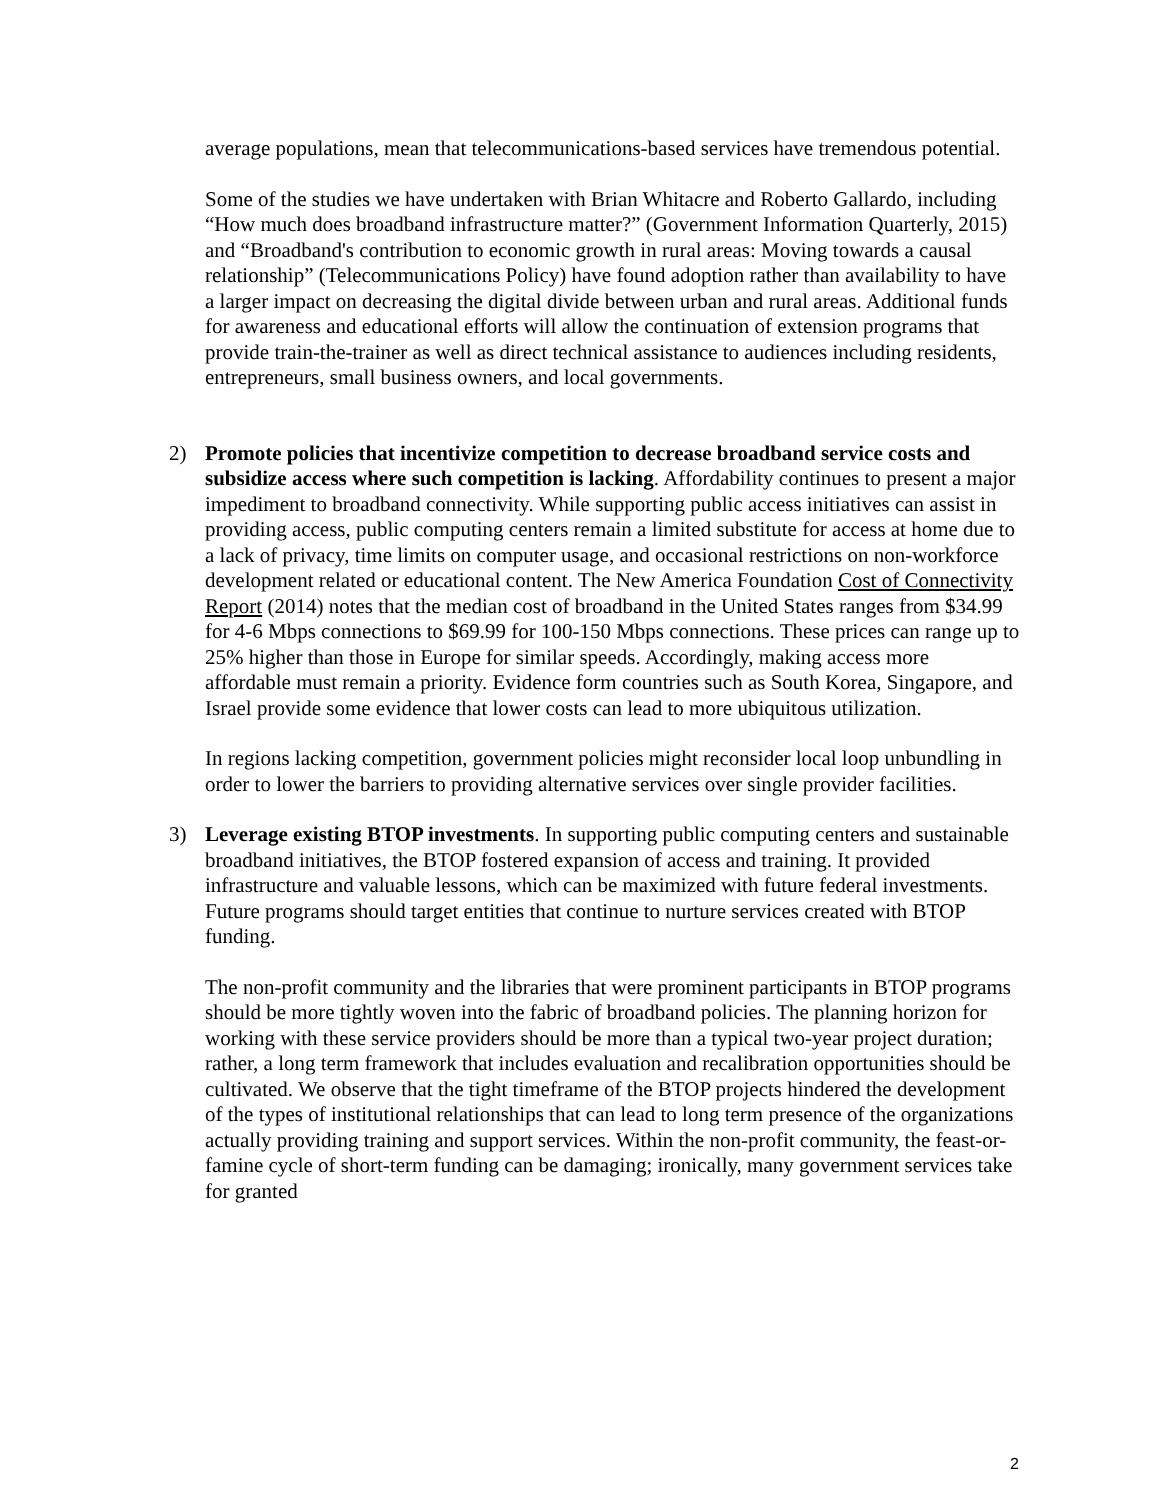average populations, mean that telecommunications-based services have tremendous potential.
Some of the studies we have undertaken with Brian Whitacre and Roberto Gallardo, including “How much does broadband infrastructure matter?” (Government Information Quarterly, 2015) and “Broadband's contribution to economic growth in rural areas: Moving towards a causal relationship” (Telecommunications Policy) have found adoption rather than availability to have a larger impact on decreasing the digital divide between urban and rural areas. Additional funds for awareness and educational efforts will allow the continuation of extension programs that provide train-the-trainer as well as direct technical assistance to audiences including residents, entrepreneurs, small business owners, and local governments.
2) Promote policies that incentivize competition to decrease broadband service costs and subsidize access where such competition is lacking. Affordability continues to present a major impediment to broadband connectivity. While supporting public access initiatives can assist in providing access, public computing centers remain a limited substitute for access at home due to a lack of privacy, time limits on computer usage, and occasional restrictions on non-workforce development related or educational content. The New America Foundation Cost of Connectivity Report (2014) notes that the median cost of broadband in the United States ranges from $34.99 for 4-6 Mbps connections to $69.99 for 100-150 Mbps connections. These prices can range up to 25% higher than those in Europe for similar speeds. Accordingly, making access more affordable must remain a priority. Evidence form countries such as South Korea, Singapore, and Israel provide some evidence that lower costs can lead to more ubiquitous utilization.
In regions lacking competition, government policies might reconsider local loop unbundling in order to lower the barriers to providing alternative services over single provider facilities.
3) Leverage existing BTOP investments. In supporting public computing centers and sustainable broadband initiatives, the BTOP fostered expansion of access and training. It provided infrastructure and valuable lessons, which can be maximized with future federal investments. Future programs should target entities that continue to nurture services created with BTOP funding.
The non-profit community and the libraries that were prominent participants in BTOP programs should be more tightly woven into the fabric of broadband policies. The planning horizon for working with these service providers should be more than a typical two-year project duration; rather, a long term framework that includes evaluation and recalibration opportunities should be cultivated. We observe that the tight timeframe of the BTOP projects hindered the development of the types of institutional relationships that can lead to long term presence of the organizations actually providing training and support services. Within the non-profit community, the feast-or-famine cycle of short-term funding can be damaging; ironically, many government services take for granted
2